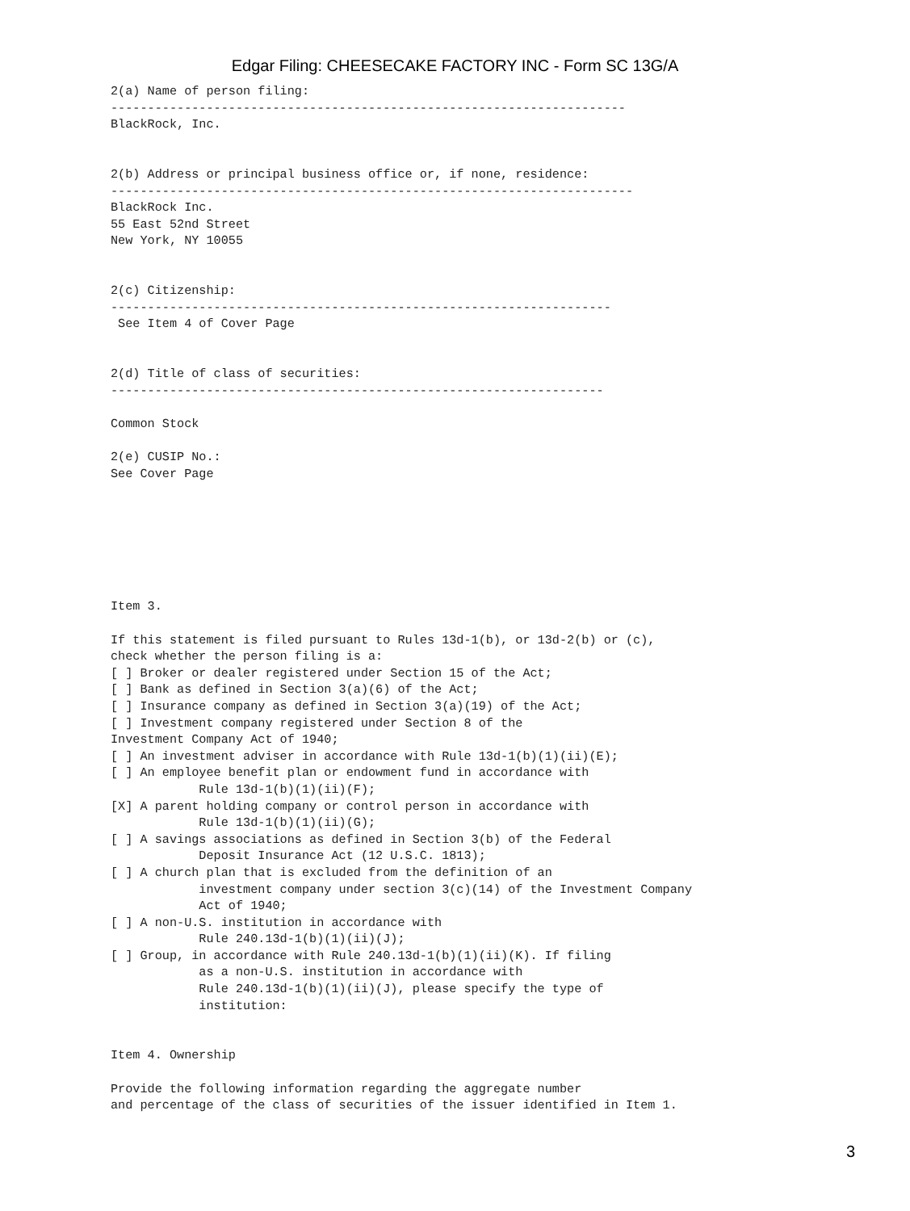Edgar Filing: CHEESECAKE FACTORY INC - Form SC 13G/A
2(a) Name of person filing:
----------------------------------------------------------------------
BlackRock, Inc.


2(b) Address or principal business office or, if none, residence:
-----------------------------------------------------------------------
BlackRock Inc.
55 East 52nd Street
New York, NY 10055


2(c) Citizenship:
--------------------------------------------------------------------
 See Item 4 of Cover Page


2(d) Title of class of securities:
-------------------------------------------------------------------

Common Stock

2(e) CUSIP No.:
See Cover Page







Item 3.

If this statement is filed pursuant to Rules 13d-1(b), or 13d-2(b) or (c),
check whether the person filing is a:
[ ] Broker or dealer registered under Section 15 of the Act;
[ ] Bank as defined in Section 3(a)(6) of the Act;
[ ] Insurance company as defined in Section 3(a)(19) of the Act;
[ ] Investment company registered under Section 8 of the
Investment Company Act of 1940;
[ ] An investment adviser in accordance with Rule 13d-1(b)(1)(ii)(E);
[ ] An employee benefit plan or endowment fund in accordance with
            Rule 13d-1(b)(1)(ii)(F);
[X] A parent holding company or control person in accordance with
            Rule 13d-1(b)(1)(ii)(G);
[ ] A savings associations as defined in Section 3(b) of the Federal
            Deposit Insurance Act (12 U.S.C. 1813);
[ ] A church plan that is excluded from the definition of an
            investment company under section 3(c)(14) of the Investment Company
            Act of 1940;
[ ] A non-U.S. institution in accordance with
            Rule 240.13d-1(b)(1)(ii)(J);
[ ] Group, in accordance with Rule 240.13d-1(b)(1)(ii)(K). If filing
            as a non-U.S. institution in accordance with
            Rule 240.13d-1(b)(1)(ii)(J), please specify the type of
            institution:


Item 4. Ownership

Provide the following information regarding the aggregate number
and percentage of the class of securities of the issuer identified in Item 1.
3